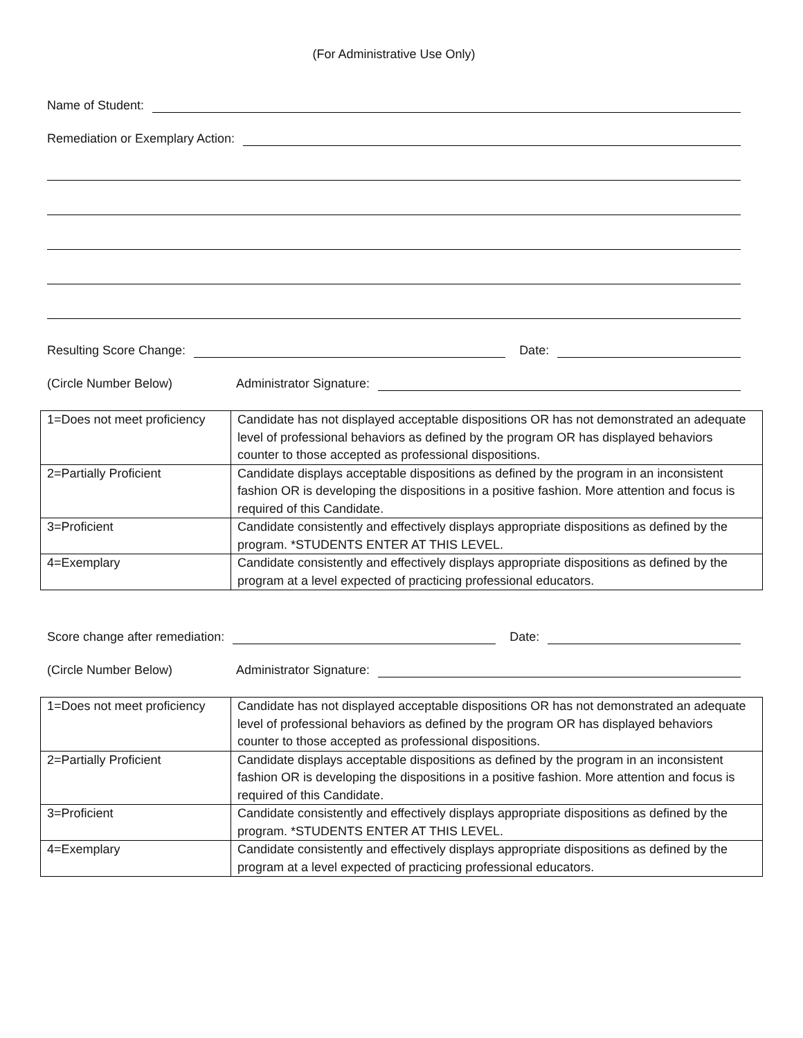(For Administrative Use Only)
Name of Student:
Remediation or Exemplary Action:
Resulting Score Change: Date:
(Circle Number Below) Administrator Signature:
| 1=Does not meet proficiency | Candidate has not displayed acceptable dispositions OR has not demonstrated an adequate level of professional behaviors as defined by the program OR has displayed behaviors counter to those accepted as professional dispositions. |
| 2=Partially Proficient | Candidate displays acceptable dispositions as defined by the program in an inconsistent fashion OR is developing the dispositions in a positive fashion. More attention and focus is required of this Candidate. |
| 3=Proficient | Candidate consistently and effectively displays appropriate dispositions as defined by the program. *STUDENTS ENTER AT THIS LEVEL. |
| 4=Exemplary | Candidate consistently and effectively displays appropriate dispositions as defined by the program at a level expected of practicing professional educators. |
Score change after remediation: Date:
(Circle Number Below) Administrator Signature:
| 1=Does not meet proficiency | Candidate has not displayed acceptable dispositions OR has not demonstrated an adequate level of professional behaviors as defined by the program OR has displayed behaviors counter to those accepted as professional dispositions. |
| 2=Partially Proficient | Candidate displays acceptable dispositions as defined by the program in an inconsistent fashion OR is developing the dispositions in a positive fashion. More attention and focus is required of this Candidate. |
| 3=Proficient | Candidate consistently and effectively displays appropriate dispositions as defined by the program. *STUDENTS ENTER AT THIS LEVEL. |
| 4=Exemplary | Candidate consistently and effectively displays appropriate dispositions as defined by the program at a level expected of practicing professional educators. |